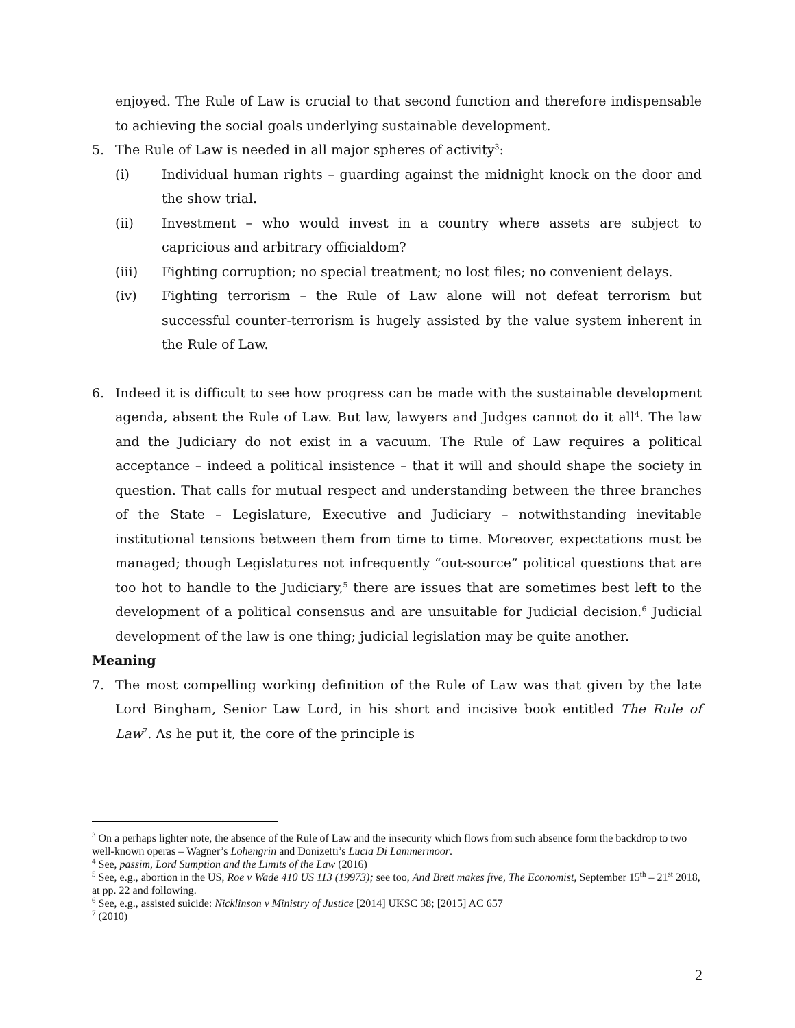enjoyed. The Rule of Law is crucial to that second function and therefore indispensable to achieving the social goals underlying sustainable development.
5. The Rule of Law is needed in all major spheres of activity<sup>3</sup>:
(i) Individual human rights – guarding against the midnight knock on the door and the show trial.
(ii) Investment – who would invest in a country where assets are subject to capricious and arbitrary officialdom?
(iii) Fighting corruption; no special treatment; no lost files; no convenient delays.
(iv) Fighting terrorism – the Rule of Law alone will not defeat terrorism but successful counter-terrorism is hugely assisted by the value system inherent in the Rule of Law.
6. Indeed it is difficult to see how progress can be made with the sustainable development agenda, absent the Rule of Law. But law, lawyers and Judges cannot do it all<sup>4</sup>. The law and the Judiciary do not exist in a vacuum. The Rule of Law requires a political acceptance – indeed a political insistence – that it will and should shape the society in question. That calls for mutual respect and understanding between the three branches of the State – Legislature, Executive and Judiciary – notwithstanding inevitable institutional tensions between them from time to time. Moreover, expectations must be managed; though Legislatures not infrequently “out-source” political questions that are too hot to handle to the Judiciary,<sup>5</sup> there are issues that are sometimes best left to the development of a political consensus and are unsuitable for Judicial decision.<sup>6</sup> Judicial development of the law is one thing; judicial legislation may be quite another.
Meaning
7. The most compelling working definition of the Rule of Law was that given by the late Lord Bingham, Senior Law Lord, in his short and incisive book entitled The Rule of Law<sup>7</sup>. As he put it, the core of the principle is
<sup>3</sup> On a perhaps lighter note, the absence of the Rule of Law and the insecurity which flows from such absence form the backdrop to two well-known operas – Wagner’s Lohengrin and Donizetti’s Lucia Di Lammermoor.
<sup>4</sup> See, passim, Lord Sumption and the Limits of the Law (2016)
<sup>5</sup> See, e.g., abortion in the US, Roe v Wade 410 US 113 (19973); see too, And Brett makes five, The Economist, September 15<sup>th</sup> – 21<sup>st</sup> 2018, at pp. 22 and following.
<sup>6</sup> See, e.g., assisted suicide: Nicklinson v Ministry of Justice [2014] UKSC 38; [2015] AC 657
<sup>7</sup> (2010)
2